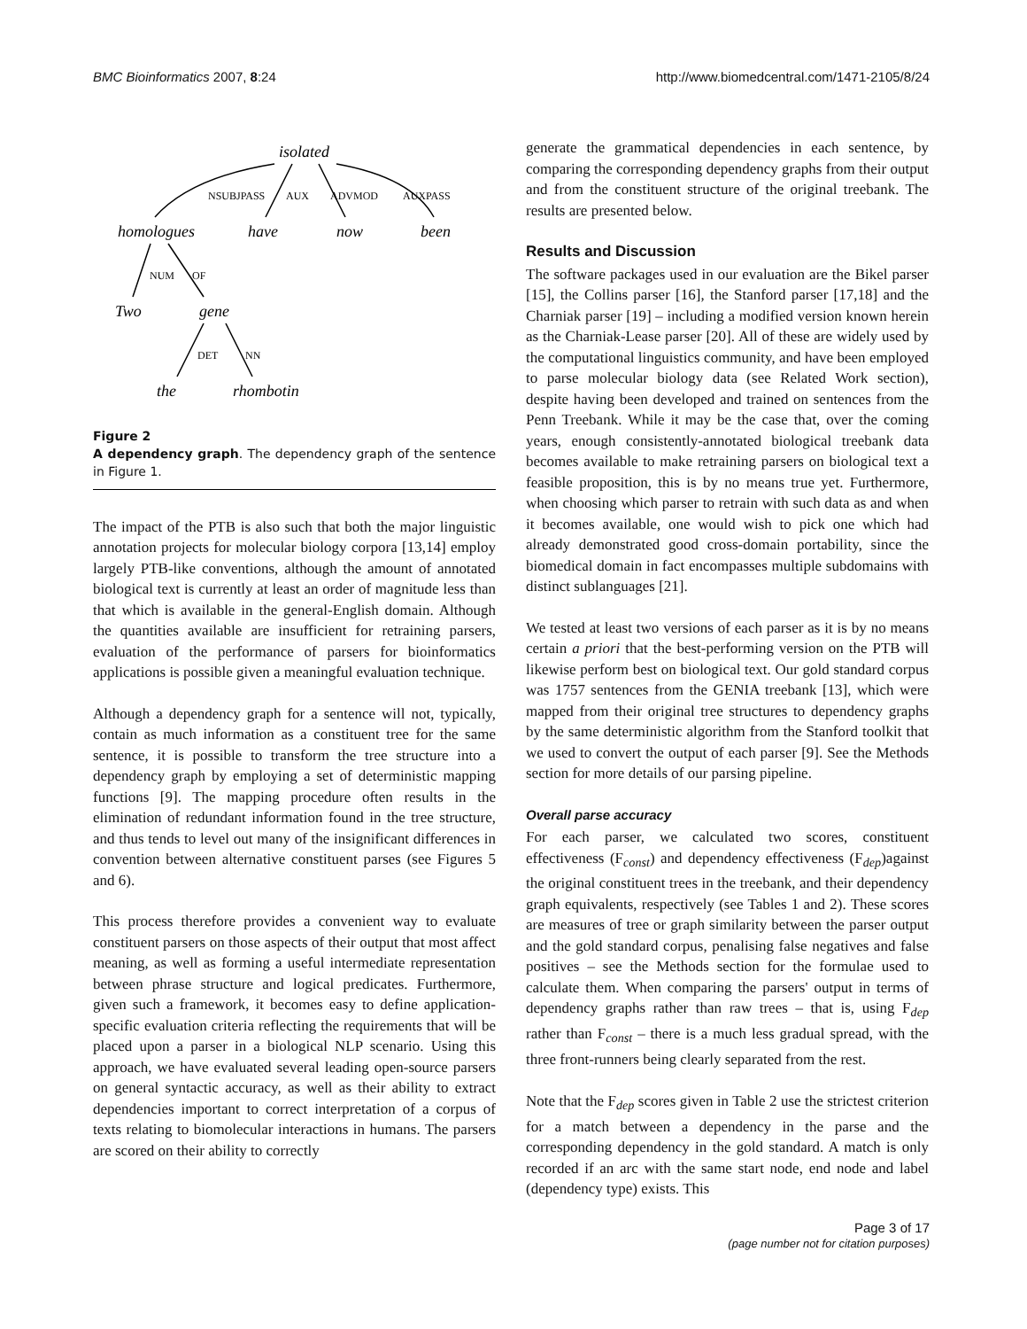BMC Bioinformatics 2007, 8:24 http://www.biomedcentral.com/1471-2105/8/24
isolated
homologues
have
now
been
Two
gene
the
rhombotin
NSUBJPASS
AUX
ADVMOD
AUXPASS
NUM
OF
DET
NN
Figure 2
A dependency graph. The dependency graph of the sentence in Figure 1.
The impact of the PTB is also such that both the major linguistic annotation projects for molecular biology corpora [13,14] employ largely PTB-like conventions, although the amount of annotated biological text is currently at least an order of magnitude less than that which is available in the general-English domain. Although the quantities available are insufficient for retraining parsers, evaluation of the performance of parsers for bioinformatics applications is possible given a meaningful evaluation technique.
Although a dependency graph for a sentence will not, typically, contain as much information as a constituent tree for the same sentence, it is possible to transform the tree structure into a dependency graph by employing a set of deterministic mapping functions [9]. The mapping procedure often results in the elimination of redundant information found in the tree structure, and thus tends to level out many of the insignificant differences in convention between alternative constituent parses (see Figures 5 and 6).
This process therefore provides a convenient way to evaluate constituent parsers on those aspects of their output that most affect meaning, as well as forming a useful intermediate representation between phrase structure and logical predicates. Furthermore, given such a framework, it becomes easy to define application-specific evaluation criteria reflecting the requirements that will be placed upon a parser in a biological NLP scenario. Using this approach, we have evaluated several leading open-source parsers on general syntactic accuracy, as well as their ability to extract dependencies important to correct interpretation of a corpus of texts relating to biomolecular interactions in humans. The parsers are scored on their ability to correctly
generate the grammatical dependencies in each sentence, by comparing the corresponding dependency graphs from their output and from the constituent structure of the original treebank. The results are presented below.
Results and Discussion
The software packages used in our evaluation are the Bikel parser [15], the Collins parser [16], the Stanford parser [17,18] and the Charniak parser [19] – including a modified version known herein as the Charniak-Lease parser [20]. All of these are widely used by the computational linguistics community, and have been employed to parse molecular biology data (see Related Work section), despite having been developed and trained on sentences from the Penn Treebank. While it may be the case that, over the coming years, enough consistently-annotated biological treebank data becomes available to make retraining parsers on biological text a feasible proposition, this is by no means true yet. Furthermore, when choosing which parser to retrain with such data as and when it becomes available, one would wish to pick one which had already demonstrated good cross-domain portability, since the biomedical domain in fact encompasses multiple subdomains with distinct sublanguages [21].
We tested at least two versions of each parser as it is by no means certain a priori that the best-performing version on the PTB will likewise perform best on biological text. Our gold standard corpus was 1757 sentences from the GENIA treebank [13], which were mapped from their original tree structures to dependency graphs by the same deterministic algorithm from the Stanford toolkit that we used to convert the output of each parser [9]. See the Methods section for more details of our parsing pipeline.
Overall parse accuracy
For each parser, we calculated two scores, constituent effectiveness (F<sub>const</sub>) and dependency effectiveness (F<sub>dep</sub>)against the original constituent trees in the treebank, and their dependency graph equivalents, respectively (see Tables 1 and 2). These scores are measures of tree or graph similarity between the parser output and the gold standard corpus, penalising false negatives and false positives – see the Methods section for the formulae used to calculate them. When comparing the parsers' output in terms of dependency graphs rather than raw trees – that is, using F<sub>dep</sub> rather than F<sub>const</sub> – there is a much less gradual spread, with the three front-runners being clearly separated from the rest.
Note that the F<sub>dep</sub> scores given in Table 2 use the strictest criterion for a match between a dependency in the parse and the corresponding dependency in the gold standard. A match is only recorded if an arc with the same start node, end node and label (dependency type) exists. This
Page 3 of 17
(page number not for citation purposes)